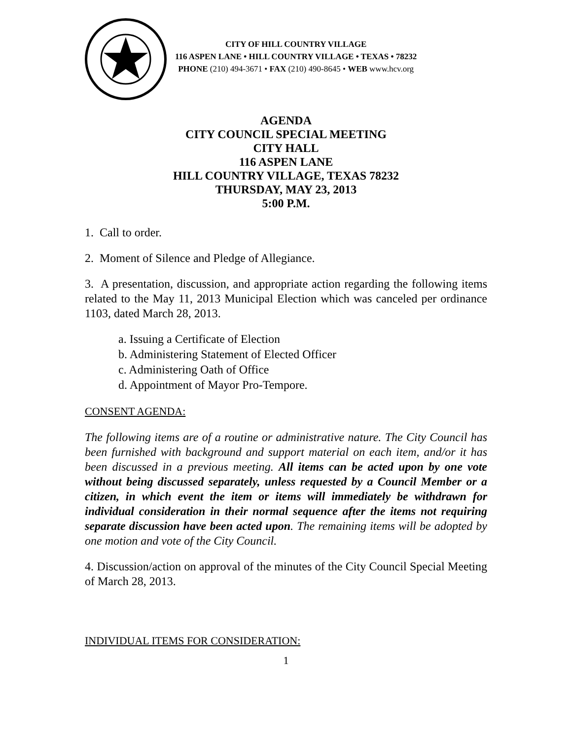CITY OF HILL COUNTRY VILLAGE
116 ASPEN LANE • HILL COUNTRY VILLAGE • TEXAS • 78232
PHONE (210) 494-3671 • FAX (210) 490-8645 • WEB www.hcv.org
AGENDA
CITY COUNCIL SPECIAL MEETING
CITY HALL
116 ASPEN LANE
HILL COUNTRY VILLAGE, TEXAS 78232
THURSDAY, MAY 23, 2013
5:00 P.M.
1. Call to order.
2. Moment of Silence and Pledge of Allegiance.
3. A presentation, discussion, and appropriate action regarding the following items related to the May 11, 2013 Municipal Election which was canceled per ordinance 1103, dated March 28, 2013.
a. Issuing a Certificate of Election
b. Administering Statement of Elected Officer
c. Administering Oath of Office
d. Appointment of Mayor Pro-Tempore.
CONSENT AGENDA:
The following items are of a routine or administrative nature. The City Council has been furnished with background and support material on each item, and/or it has been discussed in a previous meeting. All items can be acted upon by one vote without being discussed separately, unless requested by a Council Member or a citizen, in which event the item or items will immediately be withdrawn for individual consideration in their normal sequence after the items not requiring separate discussion have been acted upon. The remaining items will be adopted by one motion and vote of the City Council.
4. Discussion/action on approval of the minutes of the City Council Special Meeting of March 28, 2013.
INDIVIDUAL ITEMS FOR CONSIDERATION:
1